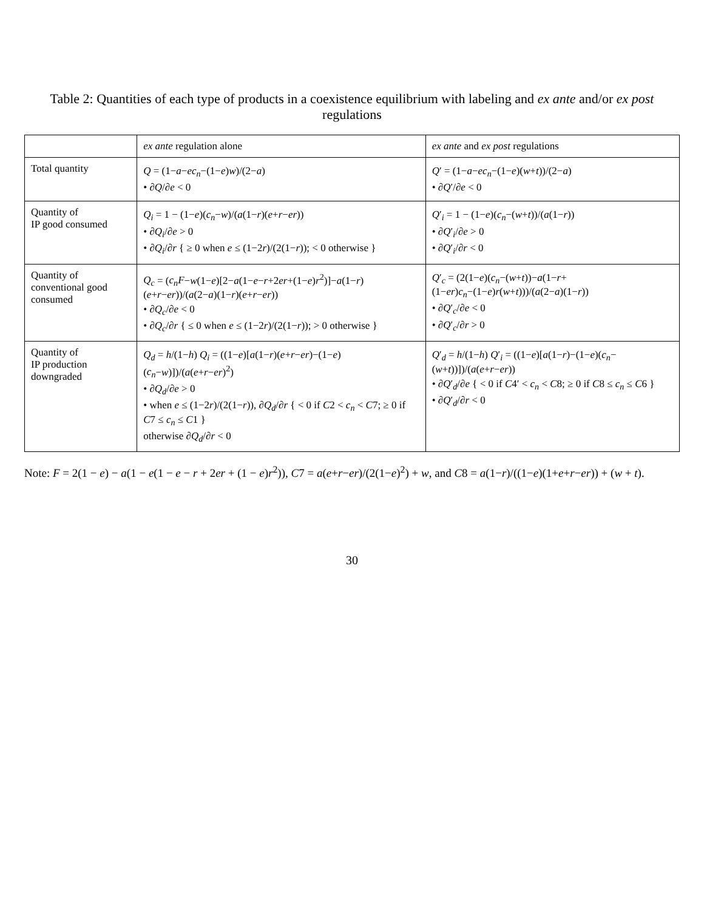Table 2: Quantities of each type of products in a coexistence equilibrium with labeling and ex ante and/or ex post regulations
| | ex ante regulation alone | ex ante and ex post regulations |
| --- | --- | --- |
| Total quantity | Q = (1− a − ec<sub>n</sub> −(1− e ) w )/(2− a ) • ∂ Q /∂ e < 0 | Q ′ = (1− a − ec<sub>n</sub> −(1− e )( w + t ))/(2− a ) • ∂ Q ′/∂ e < 0 |
| Quantity of IP good consumed | Q<sub>i</sub> = 1 − (1− e )( c<sub>n</sub> − w )/( a (1− r )( e + r − er )) • ∂ Q<sub>i</sub> /∂ e > 0 • ∂ Q<sub>i</sub> /∂ r { ≥ 0 when e ≤ (1−2 r )/(2(1− r )); < 0 otherwise } | Q ′<sub>i</sub> = 1 − (1− e )( c<sub>n</sub> −( w + t ))/( a (1− r )) • ∂ Q ′<sub>i</sub>/∂ e > 0 • ∂ Q ′<sub>i</sub>/∂ r < 0 |
| Quantity of conventional good consumed | Q<sub>c</sub> = ( c<sub>n</sub>F − w (1− e )[2− a (1− e − r +2 er +(1− e ) r<sup>2</sup>)]− a (1− r )( e + r − er ))/( a (2− a )(1− r )( e + r − er )) • ∂ Q<sub>c</sub> /∂ e < 0 • ∂ Q<sub>c</sub> /∂ r { ≤ 0 when e ≤ (1−2 r )/(2(1− r )); > 0 otherwise } | Q ′<sub>c</sub> = (2(1− e )( c<sub>n</sub> −( w + t ))− a (1− r +(1− er ) c<sub>n</sub> −(1− e ) r ( w + t )))/( a (2− a )(1− r )) • ∂ Q ′<sub>c</sub>/∂ e < 0 • ∂ Q ′<sub>c</sub>/∂ r > 0 |
| Quantity of IP production downgraded | Q<sub>d</sub> = h /(1− h ) Q<sub>i</sub> = ((1− e )[ a (1− r )( e + r − er )−(1− e )( c<sub>n</sub> − w )])/( a ( e + r − er )<sup>2</sup>) • ∂ Q<sub>d</sub> /∂ e > 0 • when e ≤ (1−2 r )/(2(1− r )), ∂ Q<sub>d</sub> /∂ r { < 0 if C 2 < c<sub>n</sub> < C 7; ≥ 0 if C 7 ≤ c<sub>n</sub> ≤ C 1 } otherwise ∂ Q<sub>d</sub> /∂ r < 0 | Q ′<sub>d</sub> = h /(1− h ) Q ′<sub>i</sub> = ((1− e )[ a (1− r )−(1− e )( c<sub>n</sub> −( w + t ))])/( a ( e + r − er )) • ∂ Q ′<sub>d</sub>/∂ e { < 0 if C 4′ < c<sub>n</sub> < C 8; ≥ 0 if C 8 ≤ c<sub>n</sub> ≤ C 6 } • ∂ Q ′<sub>d</sub>/∂ r < 0 |
Note: F = 2(1 − e) − a(1 − e(1 − e − r + 2er + (1 − e)r<sup>2</sup>)), C7 = a(e+r−er)/(2(1−e)<sup>2</sup>) + w, and C8 = a(1−r)/((1−e)(1+e+r−er)) + (w + t).
30